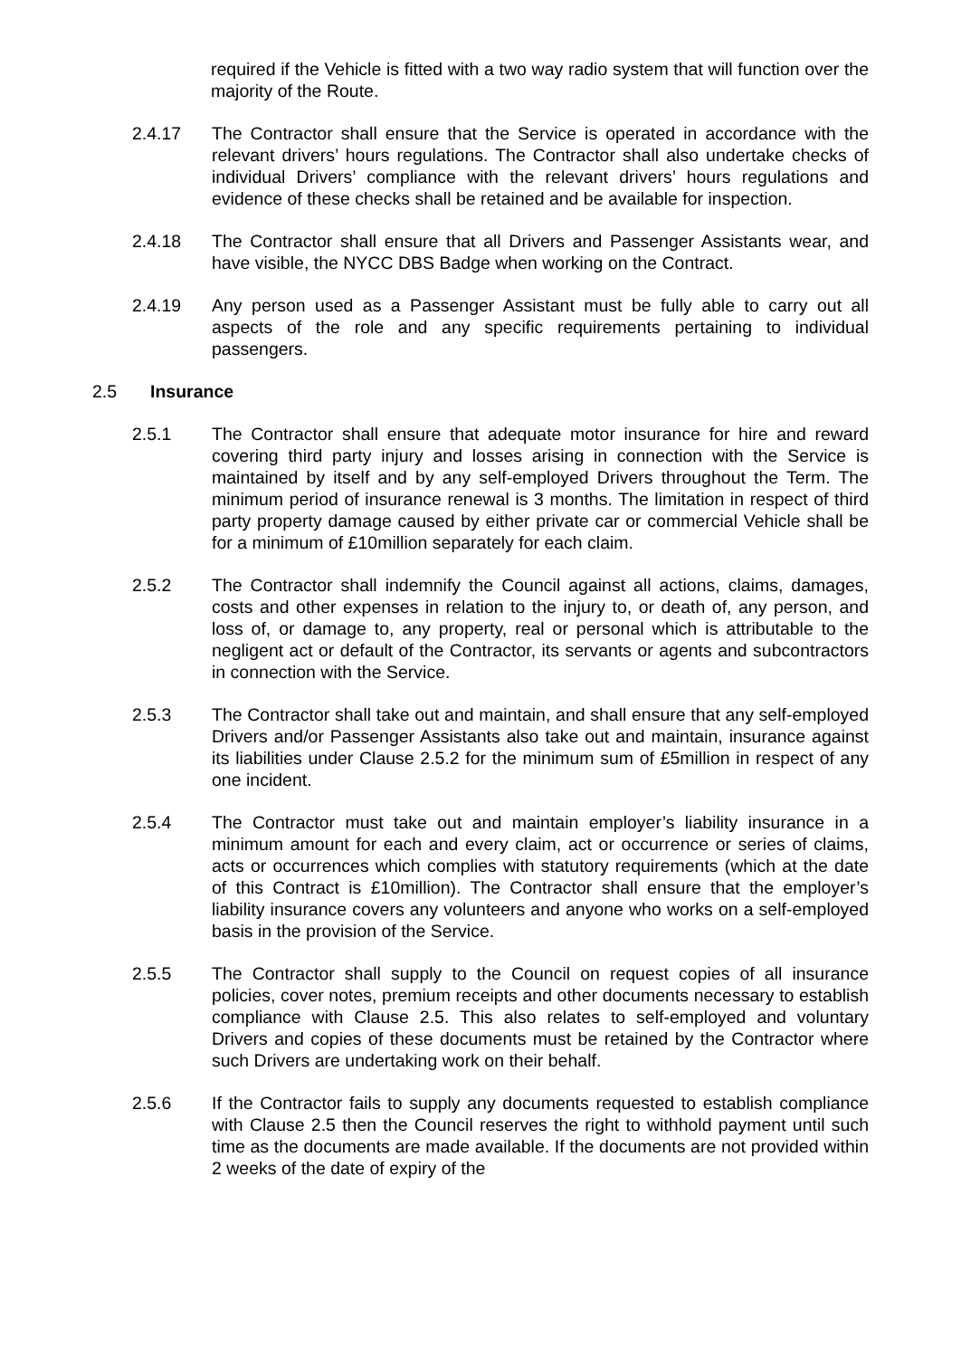required if the Vehicle is fitted with a two way radio system that will function over the majority of the Route.
2.4.17 The Contractor shall ensure that the Service is operated in accordance with the relevant drivers’ hours regulations. The Contractor shall also undertake checks of individual Drivers’ compliance with the relevant drivers’ hours regulations and evidence of these checks shall be retained and be available for inspection.
2.4.18 The Contractor shall ensure that all Drivers and Passenger Assistants wear, and have visible, the NYCC DBS Badge when working on the Contract.
2.4.19 Any person used as a Passenger Assistant must be fully able to carry out all aspects of the role and any specific requirements pertaining to individual passengers.
2.5 Insurance
2.5.1 The Contractor shall ensure that adequate motor insurance for hire and reward covering third party injury and losses arising in connection with the Service is maintained by itself and by any self-employed Drivers throughout the Term. The minimum period of insurance renewal is 3 months. The limitation in respect of third party property damage caused by either private car or commercial Vehicle shall be for a minimum of £10million separately for each claim.
2.5.2 The Contractor shall indemnify the Council against all actions, claims, damages, costs and other expenses in relation to the injury to, or death of, any person, and loss of, or damage to, any property, real or personal which is attributable to the negligent act or default of the Contractor, its servants or agents and subcontractors in connection with the Service.
2.5.3 The Contractor shall take out and maintain, and shall ensure that any self-employed Drivers and/or Passenger Assistants also take out and maintain, insurance against its liabilities under Clause 2.5.2 for the minimum sum of £5million in respect of any one incident.
2.5.4 The Contractor must take out and maintain employer’s liability insurance in a minimum amount for each and every claim, act or occurrence or series of claims, acts or occurrences which complies with statutory requirements (which at the date of this Contract is £10million). The Contractor shall ensure that the employer’s liability insurance covers any volunteers and anyone who works on a self-employed basis in the provision of the Service.
2.5.5 The Contractor shall supply to the Council on request copies of all insurance policies, cover notes, premium receipts and other documents necessary to establish compliance with Clause 2.5. This also relates to self-employed and voluntary Drivers and copies of these documents must be retained by the Contractor where such Drivers are undertaking work on their behalf.
2.5.6 If the Contractor fails to supply any documents requested to establish compliance with Clause 2.5 then the Council reserves the right to withhold payment until such time as the documents are made available. If the documents are not provided within 2 weeks of the date of expiry of the